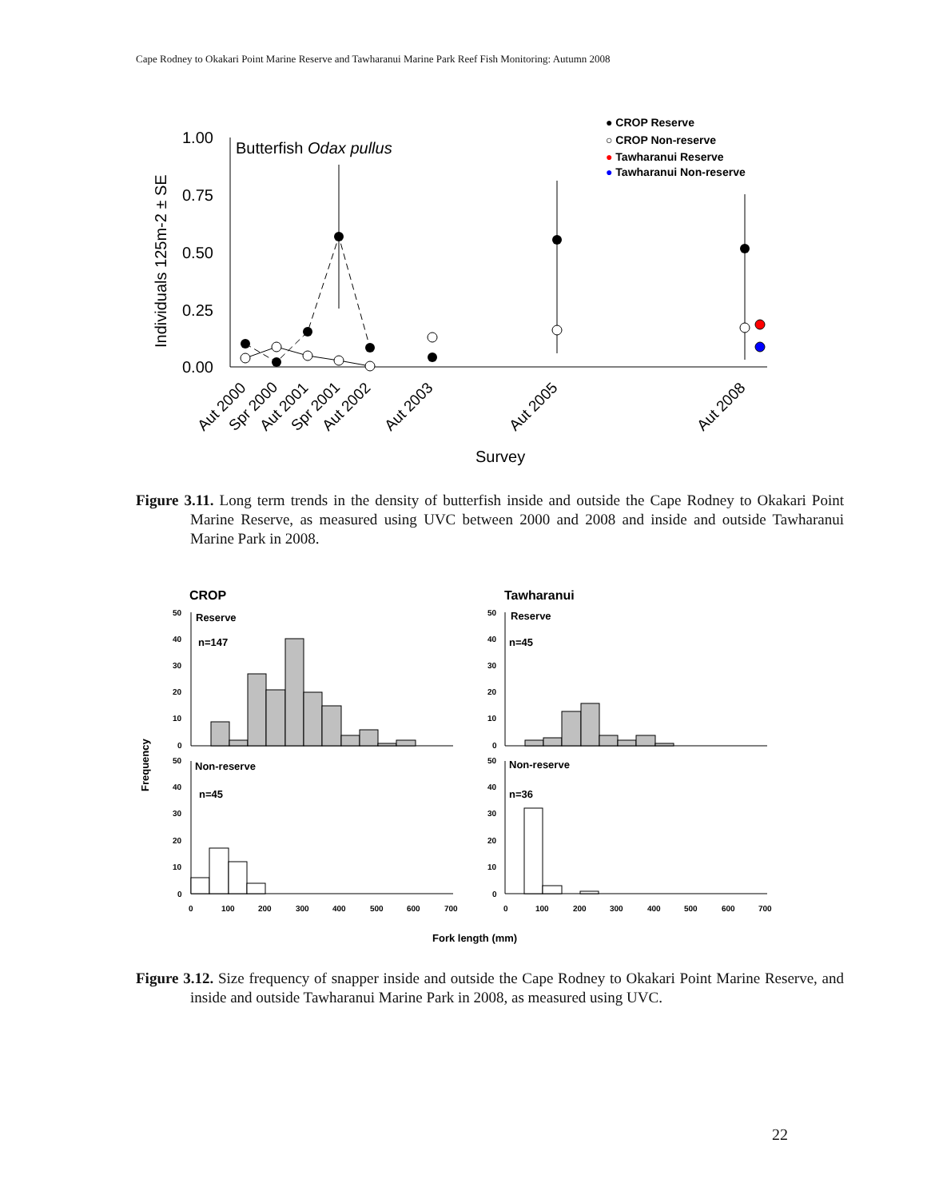Cape Rodney to Okakari Point Marine Reserve and Tawharanui Marine Park Reef Fish Monitoring: Autumn 2008
1.00
0.75
0.50
0.25
0.00
Individuals 125m-2 ± SE
Butterfish Odax pullus
● CROP Reserve
○ CROP Non-reserve
● Tawharanui Reserve
● Tawharanui Non-reserve
Aut 2000
Spr 2000
Aut 2001
Spr 2001
Aut 2002
Aut 2003
Aut 2005
Aut 2008
Survey
Figure 3.11. Long term trends in the density of butterfish inside and outside the Cape Rodney to Okakari Point Marine Reserve, as measured using UVC between 2000 and 2008 and inside and outside Tawharanui Marine Park in 2008.
CROP
Tawharanui
Frequency
Reserve
n=147
Non-reserve
n=45
Reserve
n=45
Non-reserve
n=36
50
40
30
20
10
0
50
40
30
20
10
0
50
40
30
20
10
0
50
40
30
20
10
0
0
100
200
300
400
500
600
700
0
100
200
300
400
500
600
700
Fork length (mm)
Figure 3.12. Size frequency of snapper inside and outside the Cape Rodney to Okakari Point Marine Reserve, and inside and outside Tawharanui Marine Park in 2008, as measured using UVC.
22